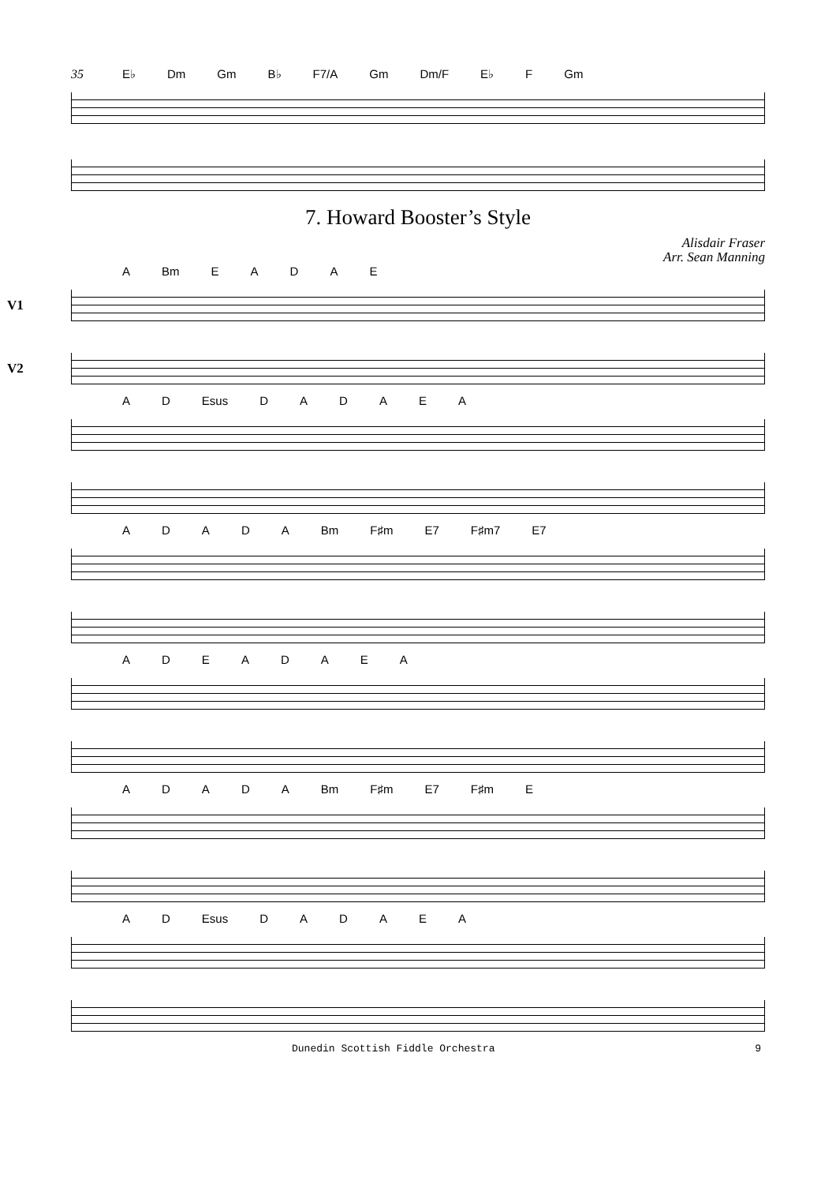35
E♭ Dm Gm B♭ F7/A Gm Dm/F E♭ F Gm
7. Howard Booster’s Style
Alisdair Fraser
Arr. Sean Manning
A Bm EADAE
V1
V2
AD Esus DADAEA
ADADA Bm F♯m E7 F♯m7 E7
ADEADAEA
ADADA Bm F♯m E7 F♯m E
AD Esus DADAEA
Dunedin Scottish Fiddle Orchestra 9